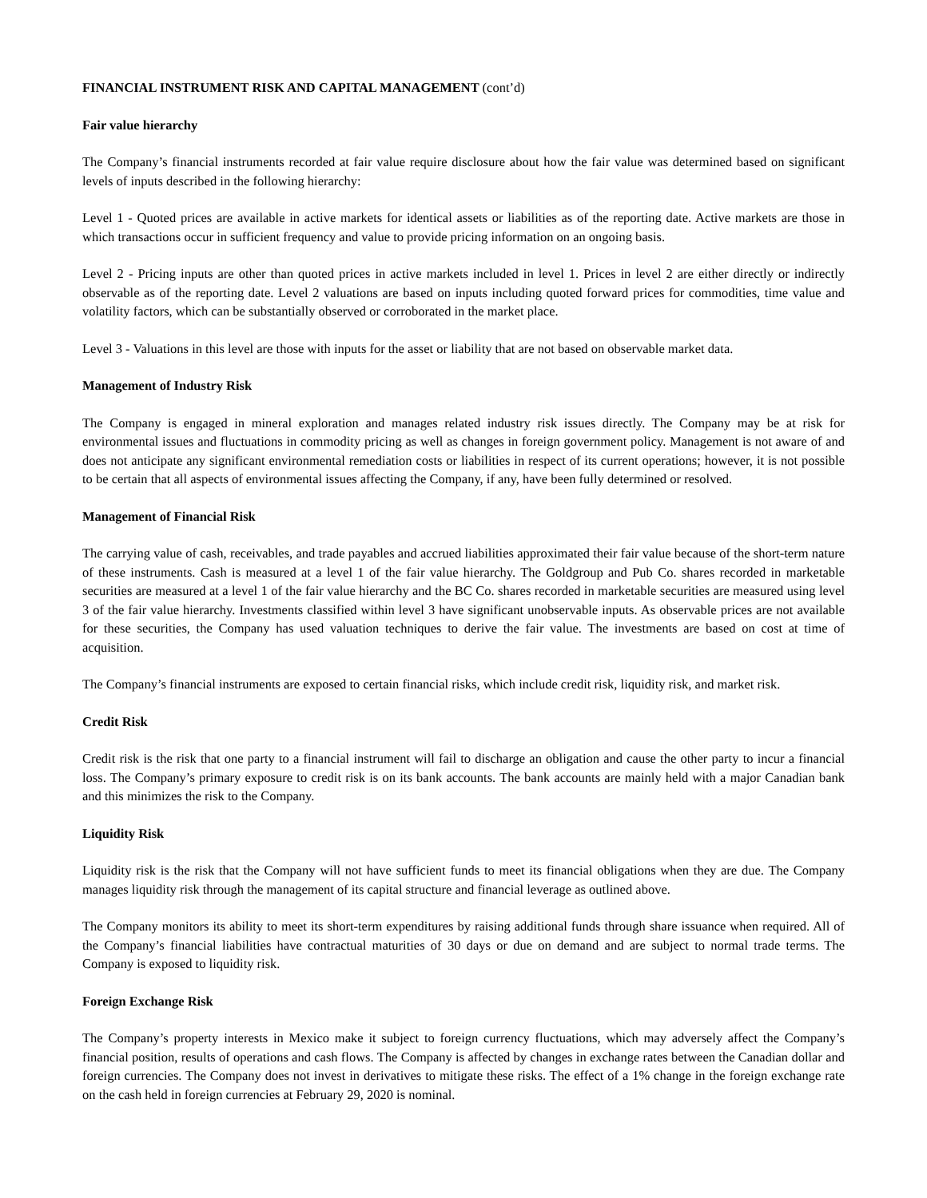FINANCIAL INSTRUMENT RISK AND CAPITAL MANAGEMENT (cont’d)
Fair value hierarchy
The Company’s financial instruments recorded at fair value require disclosure about how the fair value was determined based on significant levels of inputs described in the following hierarchy:
Level 1 - Quoted prices are available in active markets for identical assets or liabilities as of the reporting date. Active markets are those in which transactions occur in sufficient frequency and value to provide pricing information on an ongoing basis.
Level 2 - Pricing inputs are other than quoted prices in active markets included in level 1. Prices in level 2 are either directly or indirectly observable as of the reporting date. Level 2 valuations are based on inputs including quoted forward prices for commodities, time value and volatility factors, which can be substantially observed or corroborated in the market place.
Level 3 - Valuations in this level are those with inputs for the asset or liability that are not based on observable market data.
Management of Industry Risk
The Company is engaged in mineral exploration and manages related industry risk issues directly. The Company may be at risk for environmental issues and fluctuations in commodity pricing as well as changes in foreign government policy. Management is not aware of and does not anticipate any significant environmental remediation costs or liabilities in respect of its current operations; however, it is not possible to be certain that all aspects of environmental issues affecting the Company, if any, have been fully determined or resolved.
Management of Financial Risk
The carrying value of cash, receivables, and trade payables and accrued liabilities approximated their fair value because of the short-term nature of these instruments. Cash is measured at a level 1 of the fair value hierarchy. The Goldgroup and Pub Co. shares recorded in marketable securities are measured at a level 1 of the fair value hierarchy and the BC Co. shares recorded in marketable securities are measured using level 3 of the fair value hierarchy. Investments classified within level 3 have significant unobservable inputs. As observable prices are not available for these securities, the Company has used valuation techniques to derive the fair value. The investments are based on cost at time of acquisition.
The Company’s financial instruments are exposed to certain financial risks, which include credit risk, liquidity risk, and market risk.
Credit Risk
Credit risk is the risk that one party to a financial instrument will fail to discharge an obligation and cause the other party to incur a financial loss. The Company’s primary exposure to credit risk is on its bank accounts. The bank accounts are mainly held with a major Canadian bank and this minimizes the risk to the Company.
Liquidity Risk
Liquidity risk is the risk that the Company will not have sufficient funds to meet its financial obligations when they are due. The Company manages liquidity risk through the management of its capital structure and financial leverage as outlined above.
The Company monitors its ability to meet its short-term expenditures by raising additional funds through share issuance when required. All of the Company’s financial liabilities have contractual maturities of 30 days or due on demand and are subject to normal trade terms. The Company is exposed to liquidity risk.
Foreign Exchange Risk
The Company’s property interests in Mexico make it subject to foreign currency fluctuations, which may adversely affect the Company’s financial position, results of operations and cash flows. The Company is affected by changes in exchange rates between the Canadian dollar and foreign currencies. The Company does not invest in derivatives to mitigate these risks. The effect of a 1% change in the foreign exchange rate on the cash held in foreign currencies at February 29, 2020 is nominal.